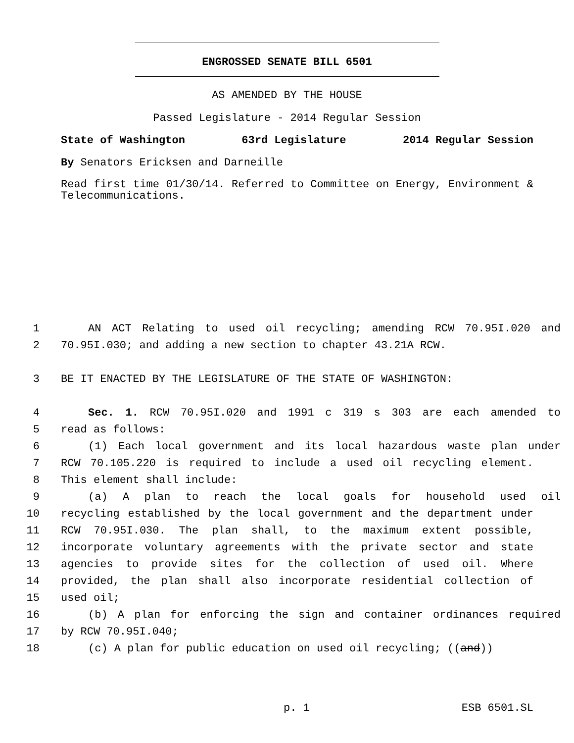ENGROSSED SENATE BILL 6501
AS AMENDED BY THE HOUSE
Passed Legislature - 2014 Regular Session
State of Washington 63rd Legislature 2014 Regular Session
By Senators Ericksen and Darneille
Read first time 01/30/14. Referred to Committee on Energy, Environment & Telecommunications.
1 AN ACT Relating to used oil recycling; amending RCW 70.95I.020 and
2 70.95I.030; and adding a new section to chapter 43.21A RCW.
3 BE IT ENACTED BY THE LEGISLATURE OF THE STATE OF WASHINGTON:
4 Sec. 1. RCW 70.95I.020 and 1991 c 319 s 303 are each amended to
5 read as follows:
6 (1) Each local government and its local hazardous waste plan under
7 RCW 70.105.220 is required to include a used oil recycling element.
8 This element shall include:
9 (a) A plan to reach the local goals for household used oil
10 recycling established by the local government and the department under
11 RCW 70.95I.030. The plan shall, to the maximum extent possible,
12 incorporate voluntary agreements with the private sector and state
13 agencies to provide sites for the collection of used oil. Where
14 provided, the plan shall also incorporate residential collection of
15 used oil;
16 (b) A plan for enforcing the sign and container ordinances required
17 by RCW 70.95I.040;
18 (c) A plan for public education on used oil recycling; ((and))
p. 1 ESB 6501.SL